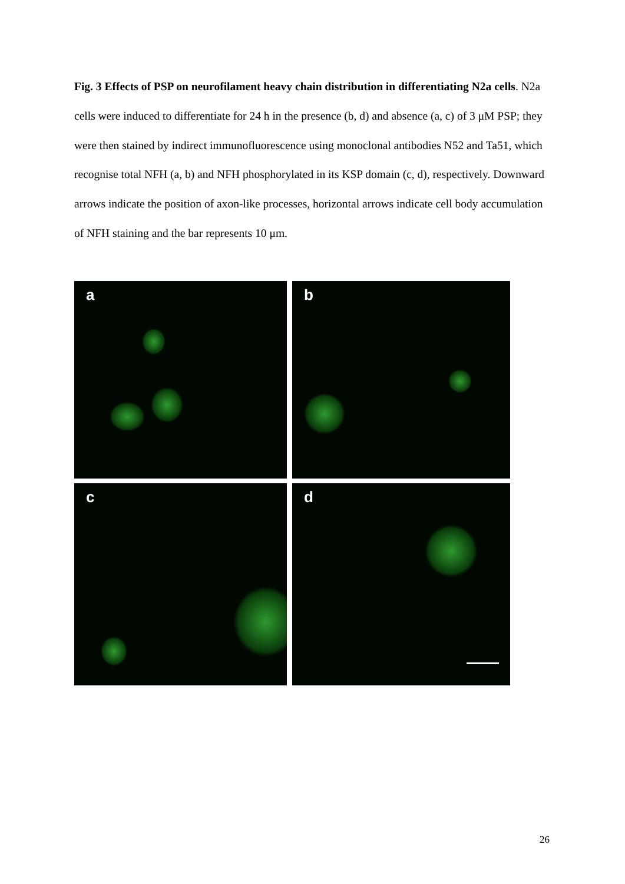Fig. 3 Effects of PSP on neurofilament heavy chain distribution in differentiating N2a cells. N2a cells were induced to differentiate for 24 h in the presence (b, d) and absence (a, c) of 3 μM PSP; they were then stained by indirect immunofluorescence using monoclonal antibodies N52 and Ta51, which recognise total NFH (a, b) and NFH phosphorylated in its KSP domain (c, d), respectively. Downward arrows indicate the position of axon-like processes, horizontal arrows indicate cell body accumulation of NFH staining and the bar represents 10 μm.
a
b
c
d
26